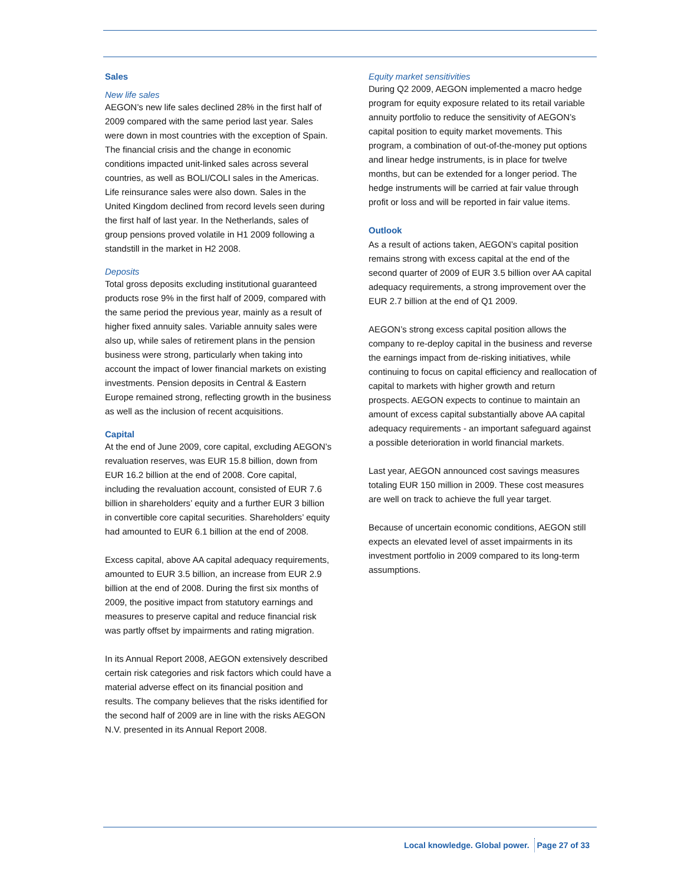Sales
New life sales
AEGON’s new life sales declined 28% in the first half of 2009 compared with the same period last year. Sales were down in most countries with the exception of Spain. The financial crisis and the change in economic conditions impacted unit-linked sales across several countries, as well as BOLI/COLI sales in the Americas. Life reinsurance sales were also down. Sales in the United Kingdom declined from record levels seen during the first half of last year. In the Netherlands, sales of group pensions proved volatile in H1 2009 following a standstill in the market in H2 2008.
Deposits
Total gross deposits excluding institutional guaranteed products rose 9% in the first half of 2009, compared with the same period the previous year, mainly as a result of higher fixed annuity sales. Variable annuity sales were also up, while sales of retirement plans in the pension business were strong, particularly when taking into account the impact of lower financial markets on existing investments. Pension deposits in Central & Eastern Europe remained strong, reflecting growth in the business as well as the inclusion of recent acquisitions.
Capital
At the end of June 2009, core capital, excluding AEGON’s revaluation reserves, was EUR 15.8 billion, down from EUR 16.2 billion at the end of 2008. Core capital, including the revaluation account, consisted of EUR 7.6 billion in shareholders’ equity and a further EUR 3 billion in convertible core capital securities. Shareholders’ equity had amounted to EUR 6.1 billion at the end of 2008.
Excess capital, above AA capital adequacy requirements, amounted to EUR 3.5 billion, an increase from EUR 2.9 billion at the end of 2008. During the first six months of 2009, the positive impact from statutory earnings and measures to preserve capital and reduce financial risk was partly offset by impairments and rating migration.
In its Annual Report 2008, AEGON extensively described certain risk categories and risk factors which could have a material adverse effect on its financial position and results. The company believes that the risks identified for the second half of 2009 are in line with the risks AEGON N.V. presented in its Annual Report 2008.
Equity market sensitivities
During Q2 2009, AEGON implemented a macro hedge program for equity exposure related to its retail variable annuity portfolio to reduce the sensitivity of AEGON’s capital position to equity market movements. This program, a combination of out-of-the-money put options and linear hedge instruments, is in place for twelve months, but can be extended for a longer period. The hedge instruments will be carried at fair value through profit or loss and will be reported in fair value items.
Outlook
As a result of actions taken, AEGON’s capital position remains strong with excess capital at the end of the second quarter of 2009 of EUR 3.5 billion over AA capital adequacy requirements, a strong improvement over the EUR 2.7 billion at the end of Q1 2009.
AEGON’s strong excess capital position allows the company to re-deploy capital in the business and reverse the earnings impact from de-risking initiatives, while continuing to focus on capital efficiency and reallocation of capital to markets with higher growth and return prospects. AEGON expects to continue to maintain an amount of excess capital substantially above AA capital adequacy requirements - an important safeguard against a possible deterioration in world financial markets.
Last year, AEGON announced cost savings measures totaling EUR 150 million in 2009. These cost measures are well on track to achieve the full year target.
Because of uncertain economic conditions, AEGON still expects an elevated level of asset impairments in its investment portfolio in 2009 compared to its long-term assumptions.
Local knowledge. Global power. Page 27 of 33